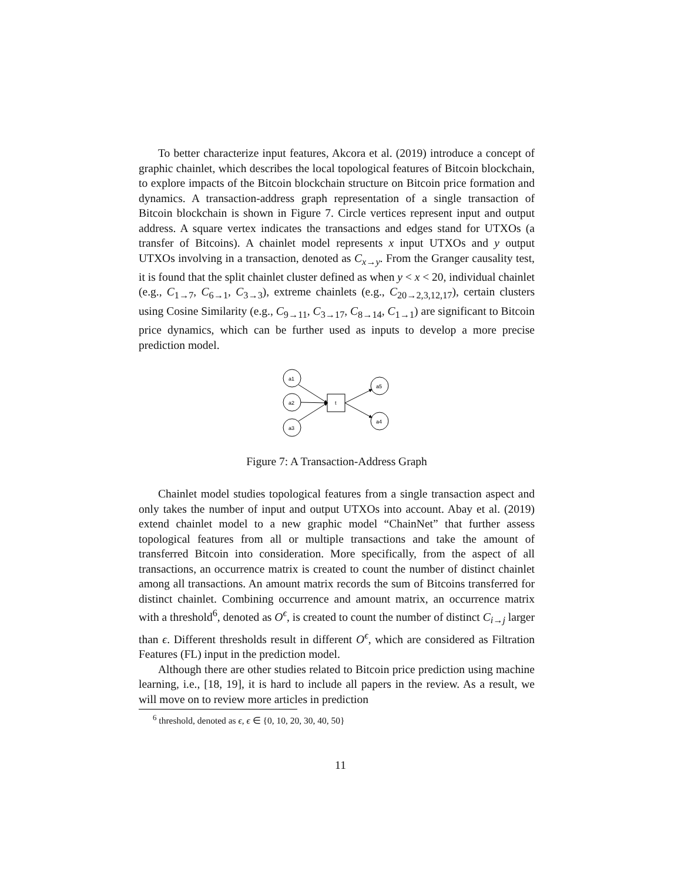To better characterize input features, Akcora et al. (2019) introduce a concept of graphic chainlet, which describes the local topological features of Bitcoin blockchain, to explore impacts of the Bitcoin blockchain structure on Bitcoin price formation and dynamics. A transaction-address graph representation of a single transaction of Bitcoin blockchain is shown in Figure 7. Circle vertices represent input and output address. A square vertex indicates the transactions and edges stand for UTXOs (a transfer of Bitcoins). A chainlet model represents x input UTXOs and y output UTXOs involving in a transaction, denoted as C<sub>x→y</sub>. From the Granger causality test, it is found that the split chainlet cluster defined as when y < x < 20, individual chainlet (e.g., C<sub>1→7</sub>, C<sub>6→1</sub>, C<sub>3→3</sub>), extreme chainlets (e.g., C<sub>20→2,3,12,17</sub>), certain clusters using Cosine Similarity (e.g., C<sub>9→11</sub>, C<sub>3→17</sub>, C<sub>8→14</sub>, C<sub>1→1</sub>) are significant to Bitcoin price dynamics, which can be further used as inputs to develop a more precise prediction model.
a1
a2
a3
a5
a4
t
Figure 7: A Transaction-Address Graph
Chainlet model studies topological features from a single transaction aspect and only takes the number of input and output UTXOs into account. Abay et al. (2019) extend chainlet model to a new graphic model “ChainNet” that further assess topological features from all or multiple transactions and take the amount of transferred Bitcoin into consideration. More specifically, from the aspect of all transactions, an occurrence matrix is created to count the number of distinct chainlet among all transactions. An amount matrix records the sum of Bitcoins transferred for distinct chainlet. Combining occurrence and amount matrix, an occurrence matrix with a threshold<sup>6</sup>, denoted as O<sup>ϵ</sup>, is created to count the number of distinct C<sub>i→j</sub> larger than ϵ. Different thresholds result in different O<sup>ϵ</sup>, which are considered as Filtration Features (FL) input in the prediction model.
Although there are other studies related to Bitcoin price prediction using machine learning, i.e., [18, 19], it is hard to include all papers in the review. As a result, we will move on to review more articles in prediction
<sup>6</sup> threshold, denoted as ϵ, ϵ ∈ {0, 10, 20, 30, 40, 50}
11